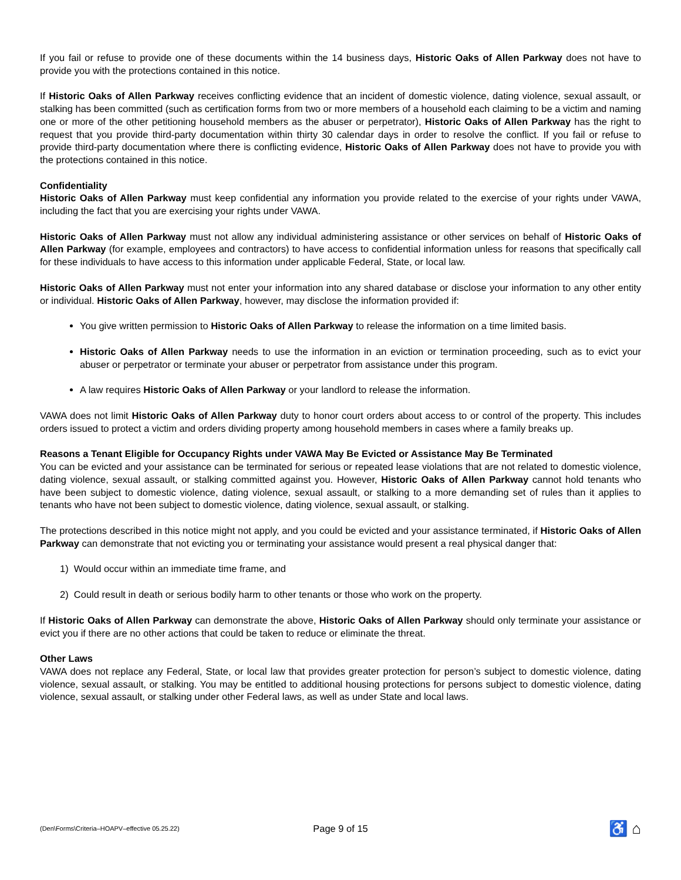If you fail or refuse to provide one of these documents within the 14 business days, Historic Oaks of Allen Parkway does not have to provide you with the protections contained in this notice.
If Historic Oaks of Allen Parkway receives conflicting evidence that an incident of domestic violence, dating violence, sexual assault, or stalking has been committed (such as certification forms from two or more members of a household each claiming to be a victim and naming one or more of the other petitioning household members as the abuser or perpetrator), Historic Oaks of Allen Parkway has the right to request that you provide third-party documentation within thirty 30 calendar days in order to resolve the conflict. If you fail or refuse to provide third-party documentation where there is conflicting evidence, Historic Oaks of Allen Parkway does not have to provide you with the protections contained in this notice.
Confidentiality
Historic Oaks of Allen Parkway must keep confidential any information you provide related to the exercise of your rights under VAWA, including the fact that you are exercising your rights under VAWA.
Historic Oaks of Allen Parkway must not allow any individual administering assistance or other services on behalf of Historic Oaks of Allen Parkway (for example, employees and contractors) to have access to confidential information unless for reasons that specifically call for these individuals to have access to this information under applicable Federal, State, or local law.
Historic Oaks of Allen Parkway must not enter your information into any shared database or disclose your information to any other entity or individual. Historic Oaks of Allen Parkway, however, may disclose the information provided if:
You give written permission to Historic Oaks of Allen Parkway to release the information on a time limited basis.
Historic Oaks of Allen Parkway needs to use the information in an eviction or termination proceeding, such as to evict your abuser or perpetrator or terminate your abuser or perpetrator from assistance under this program.
A law requires Historic Oaks of Allen Parkway or your landlord to release the information.
VAWA does not limit Historic Oaks of Allen Parkway duty to honor court orders about access to or control of the property. This includes orders issued to protect a victim and orders dividing property among household members in cases where a family breaks up.
Reasons a Tenant Eligible for Occupancy Rights under VAWA May Be Evicted or Assistance May Be Terminated
You can be evicted and your assistance can be terminated for serious or repeated lease violations that are not related to domestic violence, dating violence, sexual assault, or stalking committed against you. However, Historic Oaks of Allen Parkway cannot hold tenants who have been subject to domestic violence, dating violence, sexual assault, or stalking to a more demanding set of rules than it applies to tenants who have not been subject to domestic violence, dating violence, sexual assault, or stalking.
The protections described in this notice might not apply, and you could be evicted and your assistance terminated, if Historic Oaks of Allen Parkway can demonstrate that not evicting you or terminating your assistance would present a real physical danger that:
1) Would occur within an immediate time frame, and
2) Could result in death or serious bodily harm to other tenants or those who work on the property.
If Historic Oaks of Allen Parkway can demonstrate the above, Historic Oaks of Allen Parkway should only terminate your assistance or evict you if there are no other actions that could be taken to reduce or eliminate the threat.
Other Laws
VAWA does not replace any Federal, State, or local law that provides greater protection for person’s subject to domestic violence, dating violence, sexual assault, or stalking. You may be entitled to additional housing protections for persons subject to domestic violence, dating violence, sexual assault, or stalking under other Federal laws, as well as under State and local laws.
(Den\Forms\Criteria–HOAPV–effective 05.25.22)
Page 9 of 15
♿ ⌂